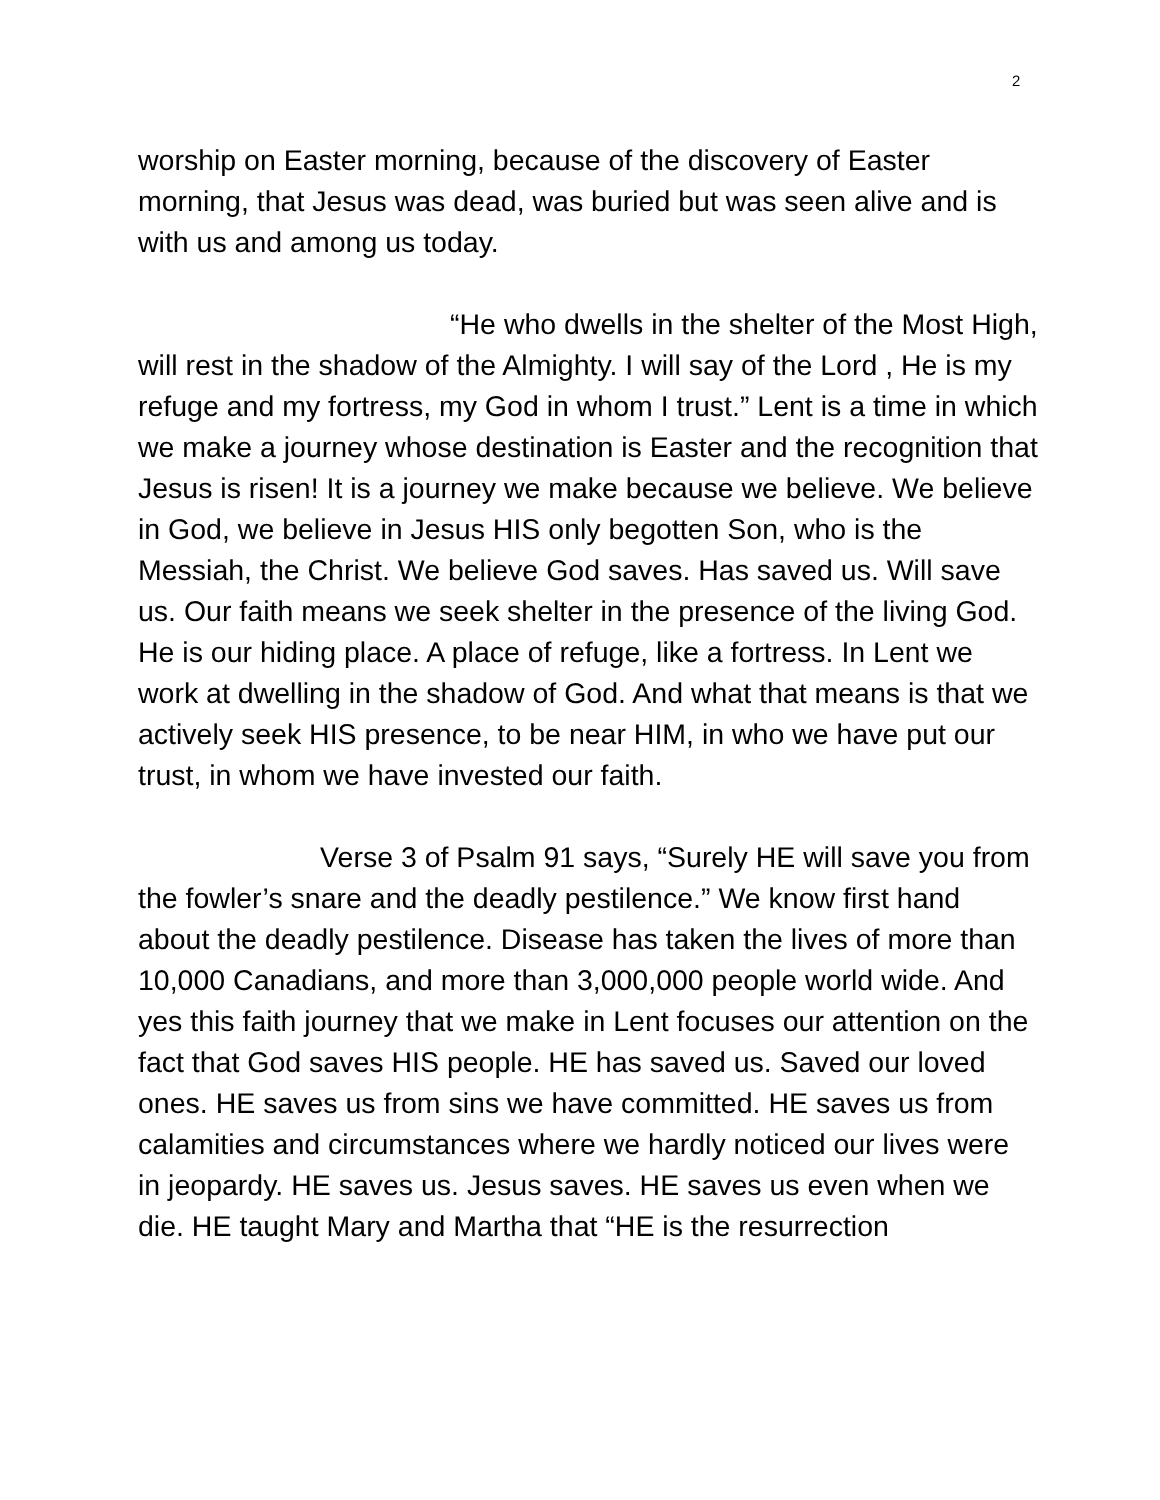2
worship on Easter morning, because of the discovery of Easter morning, that Jesus was dead, was buried but was seen alive and is with us and among us today.
“He who dwells in the shelter of the Most High, will rest in the shadow of the Almighty. I will say of the Lord , He is my refuge and my fortress, my God in whom I trust.” Lent is a time in which we make a journey whose destination is Easter and the recognition that Jesus is risen! It is a journey we make because we believe. We believe in God, we believe in Jesus HIS only begotten Son, who is the Messiah, the Christ. We believe God saves. Has saved us. Will save us. Our faith means we seek shelter in the presence of the living God. He is our hiding place. A place of refuge, like a fortress. In Lent we work at dwelling in the shadow of God. And what that means is that we actively seek HIS presence, to be near HIM, in who we have put our trust, in whom we have invested our faith.
Verse 3 of Psalm 91 says, “Surely HE will save you from the fowler’s snare and the deadly pestilence.” We know first hand about the deadly pestilence. Disease has taken the lives of more than 10,000 Canadians, and more than 3,000,000 people world wide. And yes this faith journey that we make in Lent focuses our attention on the fact that God saves HIS people. HE has saved us. Saved our loved ones. HE saves us from sins we have committed. HE saves us from calamities and circumstances where we hardly noticed our lives were in jeopardy. HE saves us. Jesus saves. HE saves us even when we die. HE taught Mary and Martha that “HE is the resurrection